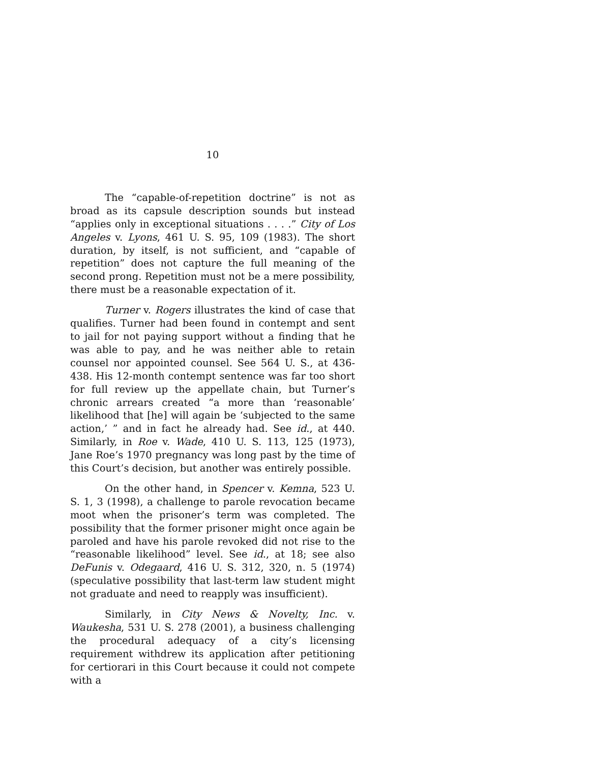10
The “capable-of-repetition doctrine” is not as broad as its capsule description sounds but instead “applies only in exceptional situations . . . .” City of Los Angeles v. Lyons, 461 U. S. 95, 109 (1983). The short duration, by itself, is not sufficient, and “capable of repetition” does not capture the full meaning of the second prong. Repetition must not be a mere possibility, there must be a reasonable expectation of it.
Turner v. Rogers illustrates the kind of case that qualifies. Turner had been found in contempt and sent to jail for not paying support without a finding that he was able to pay, and he was neither able to retain counsel nor appointed counsel. See 564 U. S., at 436-438. His 12-month contempt sentence was far too short for full review up the appellate chain, but Turner’s chronic arrears created “a more than ‘reasonable’ likelihood that [he] will again be ‘subjected to the same action,’ ” and in fact he already had. See id., at 440. Similarly, in Roe v. Wade, 410 U. S. 113, 125 (1973), Jane Roe’s 1970 pregnancy was long past by the time of this Court’s decision, but another was entirely possible.
On the other hand, in Spencer v. Kemna, 523 U. S. 1, 3 (1998), a challenge to parole revocation became moot when the prisoner’s term was completed. The possibility that the former prisoner might once again be paroled and have his parole revoked did not rise to the “reasonable likelihood” level. See id., at 18; see also DeFunis v. Odegaard, 416 U. S. 312, 320, n. 5 (1974) (speculative possibility that last-term law student might not graduate and need to reapply was insufficient).
Similarly, in City News & Novelty, Inc. v. Waukesha, 531 U. S. 278 (2001), a business challenging the procedural adequacy of a city’s licensing requirement withdrew its application after petitioning for certiorari in this Court because it could not compete with a